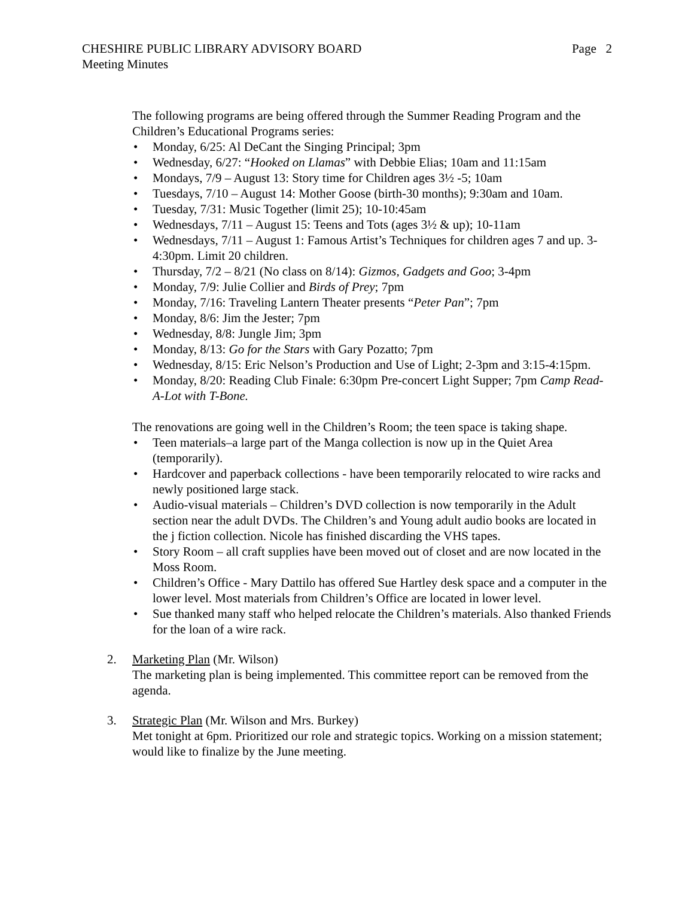CHESHIRE PUBLIC LIBRARY ADVISORY BOARD Page 2
Meeting Minutes
The following programs are being offered through the Summer Reading Program and the Children’s Educational Programs series:
• Monday, 6/25: Al DeCant the Singing Principal; 3pm
• Wednesday, 6/27: “Hooked on Llamas” with Debbie Elias; 10am and 11:15am
• Mondays, 7/9 – August 13: Story time for Children ages 3½ -5; 10am
• Tuesdays, 7/10 – August 14: Mother Goose (birth-30 months); 9:30am and 10am.
• Tuesday, 7/31: Music Together (limit 25); 10-10:45am
• Wednesdays, 7/11 – August 15: Teens and Tots (ages 3½ & up); 10-11am
• Wednesdays, 7/11 – August 1: Famous Artist’s Techniques for children ages 7 and up. 3-4:30pm. Limit 20 children.
• Thursday, 7/2 – 8/21 (No class on 8/14): Gizmos, Gadgets and Goo; 3-4pm
• Monday, 7/9: Julie Collier and Birds of Prey; 7pm
• Monday, 7/16: Traveling Lantern Theater presents “Peter Pan”; 7pm
• Monday, 8/6: Jim the Jester; 7pm
• Wednesday, 8/8: Jungle Jim; 3pm
• Monday, 8/13: Go for the Stars with Gary Pozatto; 7pm
• Wednesday, 8/15: Eric Nelson’s Production and Use of Light; 2-3pm and 3:15-4:15pm.
• Monday, 8/20: Reading Club Finale: 6:30pm Pre-concert Light Supper; 7pm Camp Read-A-Lot with T-Bone.
The renovations are going well in the Children’s Room; the teen space is taking shape.
• Teen materials–a large part of the Manga collection is now up in the Quiet Area (temporarily).
• Hardcover and paperback collections - have been temporarily relocated to wire racks and newly positioned large stack.
• Audio-visual materials – Children’s DVD collection is now temporarily in the Adult section near the adult DVDs. The Children’s and Young adult audio books are located in the j fiction collection. Nicole has finished discarding the VHS tapes.
• Story Room – all craft supplies have been moved out of closet and are now located in the Moss Room.
• Children’s Office - Mary Dattilo has offered Sue Hartley desk space and a computer in the lower level. Most materials from Children’s Office are located in lower level.
• Sue thanked many staff who helped relocate the Children’s materials. Also thanked Friends for the loan of a wire rack.
2. Marketing Plan (Mr. Wilson)
The marketing plan is being implemented. This committee report can be removed from the agenda.
3. Strategic Plan (Mr. Wilson and Mrs. Burkey)
Met tonight at 6pm. Prioritized our role and strategic topics. Working on a mission statement; would like to finalize by the June meeting.